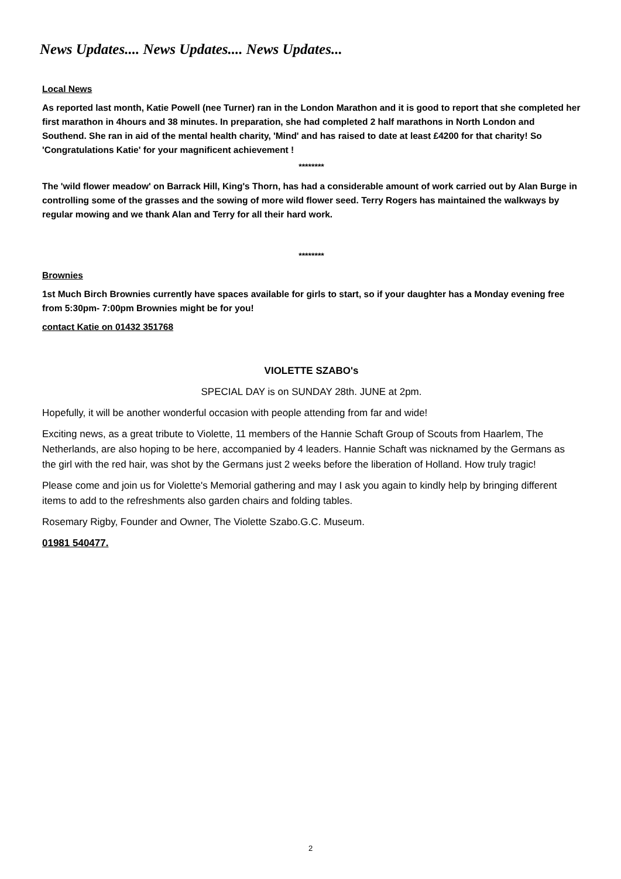News Updates.... News Updates.... News Updates...
Local News
As reported last month, Katie Powell (nee Turner) ran in the London Marathon and it is good to report that she completed her first marathon in 4hours and 38 minutes. In preparation, she had completed 2 half marathons in North London and Southend. She ran in aid of the mental health charity, 'Mind' and has raised to date at least £4200 for that charity! So 'Congratulations Katie' for your magnificent achievement !
********
The 'wild flower meadow' on Barrack Hill, King's Thorn, has had a considerable amount of work carried out by Alan Burge in controlling some of the grasses and the sowing of more wild flower seed. Terry Rogers has maintained the walkways by regular mowing and we thank Alan and Terry for all their hard work.
********
Brownies
1st Much Birch Brownies currently have spaces available for girls to start, so if your daughter has a Monday evening free from 5:30pm- 7:00pm Brownies might be for you!
contact Katie on 01432 351768
VIOLETTE SZABO's
SPECIAL DAY is on SUNDAY 28th. JUNE at 2pm.
Hopefully, it will be another wonderful occasion with people attending from far and wide!
Exciting news, as a great tribute to Violette, 11 members of the Hannie Schaft Group of Scouts from Haarlem, The Netherlands, are also hoping to be here, accompanied by 4 leaders. Hannie Schaft was nicknamed by the Germans as the girl with the red hair, was shot by the Germans just 2 weeks before the liberation of Holland. How truly tragic!
Please come and join us for Violette's Memorial gathering and may I ask you again to kindly help by bringing different items to add to the refreshments also garden chairs and folding tables.
Rosemary Rigby, Founder and Owner, The Violette Szabo.G.C. Museum.
01981 540477.
2